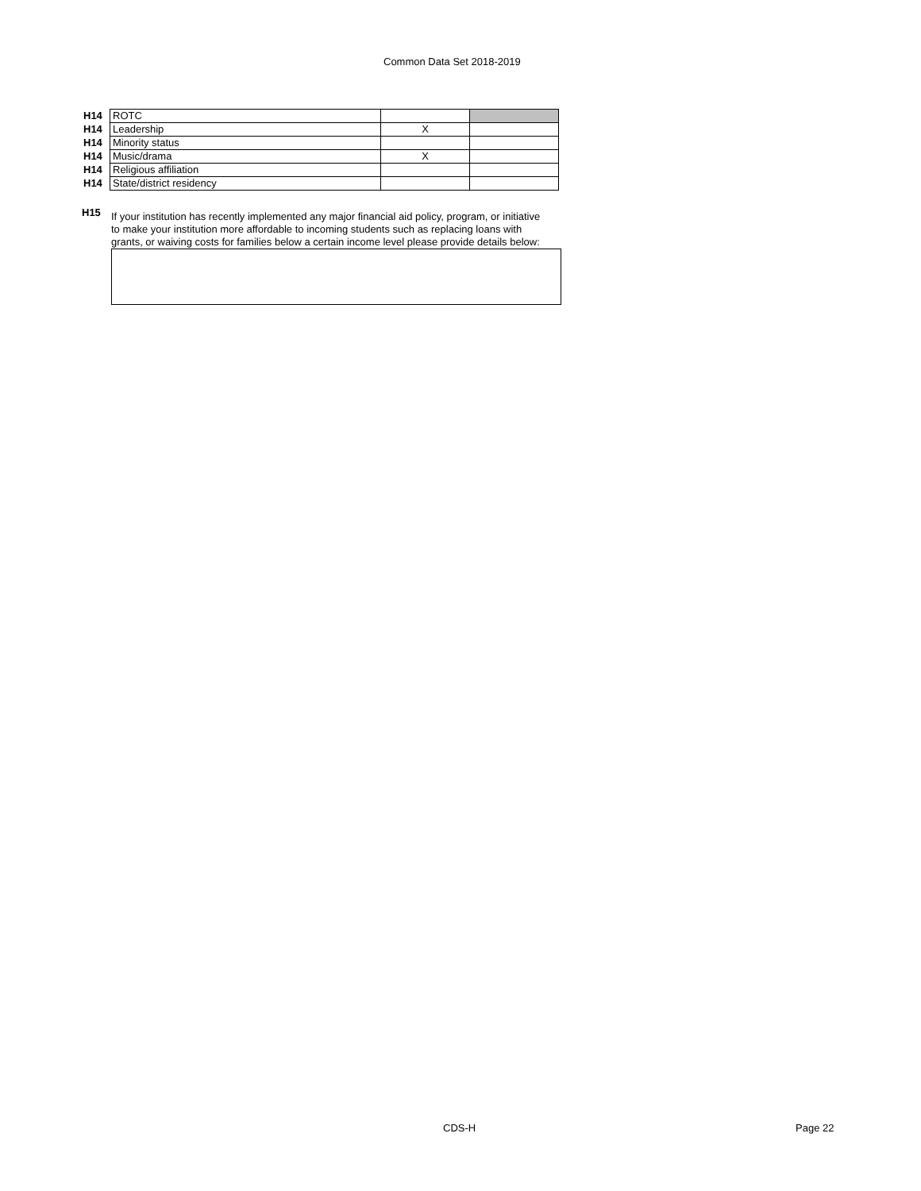Common Data Set 2018-2019
| H14 | ROTC | | |
| H14 | Leadership | X | |
| H14 | Minority status | | |
| H14 | Music/drama | X | |
| H14 | Religious affiliation | | |
| H14 | State/district residency | | |
H15
If your institution has recently implemented any major financial aid policy, program, or initiative to make your institution more affordable to incoming students such as replacing loans with grants, or waiving costs for families below a certain income level please provide details below:
CDS-H Page 22